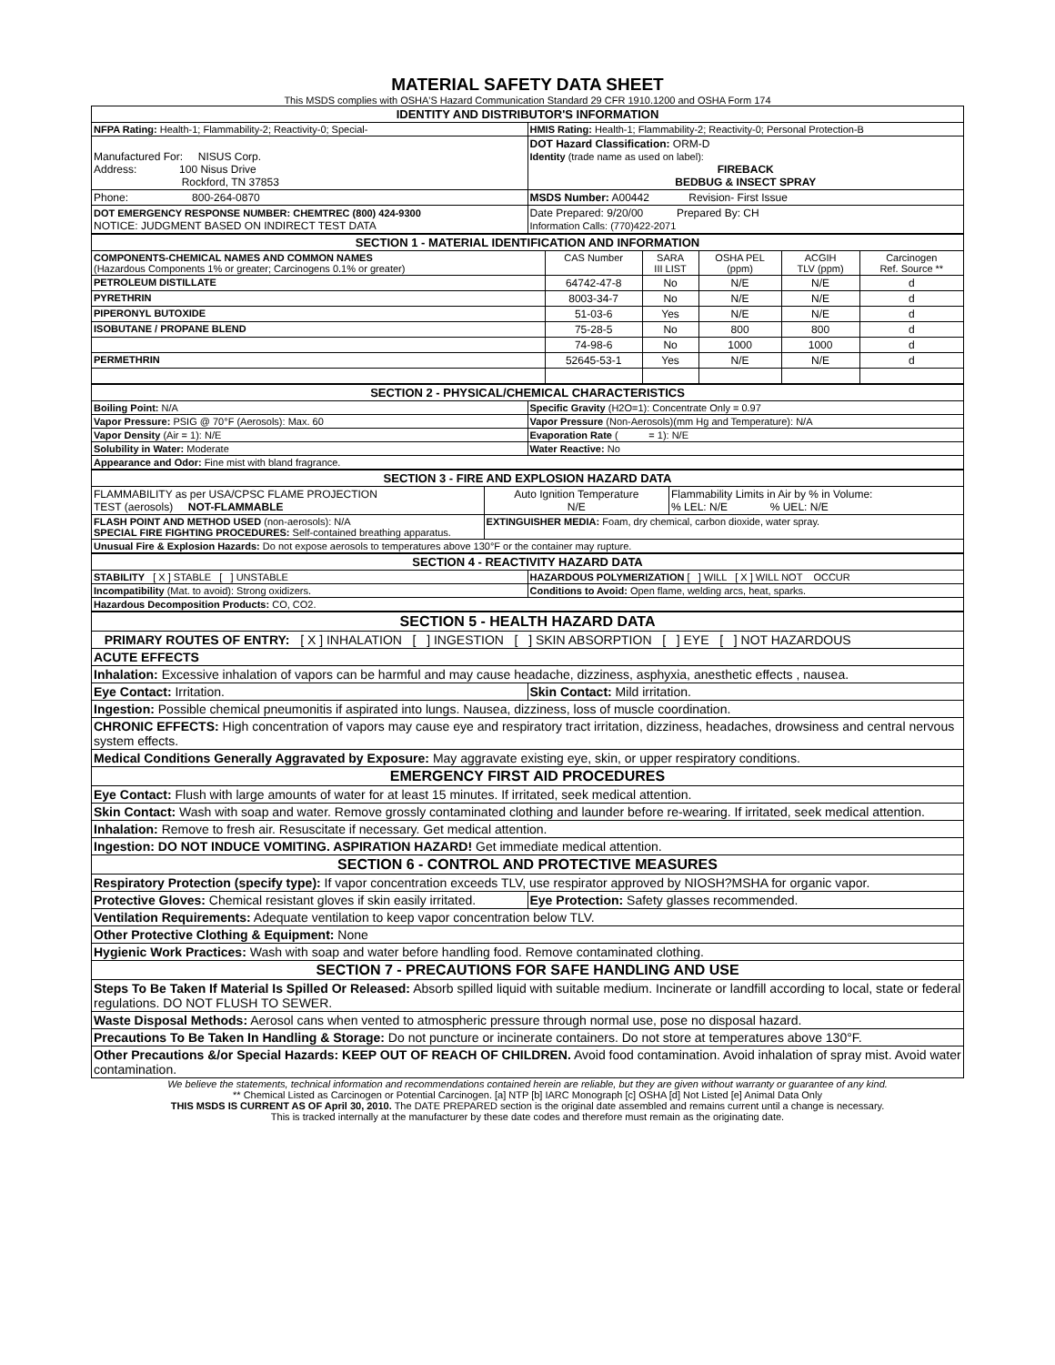MATERIAL SAFETY DATA SHEET
This MSDS complies with OSHA'S Hazard Communication Standard 29 CFR 1910.1200 and OSHA Form 174
| IDENTITY AND DISTRIBUTOR'S INFORMATION | |
| NFPA Rating: Health-1; Flammability-2; Reactivity-0; Special- | HMIS Rating: Health-1; Flammability-2; Reactivity-0; Personal Protection-B |
| Manufactured For: NISUS Corp. Address: 100 Nisus Drive Rockford, TN 37853 | DOT Hazard Classification: ORM-D Identity (trade name as used on label): FIREBACK BEDBUG & INSECT SPRAY |
| Phone: 800-264-0870 | MSDS Number: A00442 Revision- First Issue |
| DOT EMERGENCY RESPONSE NUMBER: CHEMTREC (800) 424-9300 NOTICE: JUDGMENT BASED ON INDIRECT TEST DATA | Date Prepared: 9/20/00 Prepared By: CH Information Calls: (770)422-2071 |
| SECTION 1 - MATERIAL IDENTIFICATION AND INFORMATION | | | | | |
| COMPONENTS-CHEMICAL NAMES AND COMMON NAMES (Hazardous Components 1% or greater; Carcinogens 0.1% or greater) | CAS Number | SARA III LIST | OSHA PEL (ppm) | ACGIH TLV (ppm) | Carcinogen Ref. Source ** |
| PETROLEUM DISTILLATE | 64742-47-8 | No | N/E | N/E | d |
| PYRETHRIN | 8003-34-7 | No | N/E | N/E | d |
| PIPERONYL BUTOXIDE | 51-03-6 | Yes | N/E | N/E | d |
| ISOBUTANE / PROPANE BLEND | 75-28-5 | No | 800 | 800 | d |
| | 74-98-6 | No | 1000 | 1000 | d |
| PERMETHRIN | 52645-53-1 | Yes | N/E | N/E | d |
| SECTION 2 - PHYSICAL/CHEMICAL CHARACTERISTICS | |
| Boiling Point: N/A | Specific Gravity (H2O=1): Concentrate Only = 0.97 |
| Vapor Pressure: PSIG @ 70°F (Aerosols): Max. 60 | Vapor Pressure (Non-Aerosols)(mm Hg and Temperature): N/A |
| Vapor Density (Air = 1): N/E | Evaporation Rate ( = 1): N/E |
| Solubility in Water: Moderate | Water Reactive: No |
| Appearance and Odor: Fine mist with bland fragrance. | |
| SECTION 3 - FIRE AND EXPLOSION HAZARD DATA | | |
| FLAMMABILITY as per USA/CPSC FLAME PROJECTION TEST (aerosols) NOT-FLAMMABLE | Auto Ignition Temperature N/E | Flammability Limits in Air by % in Volume: % LEL: N/E % UEL: N/E |
| FLASH POINT AND METHOD USED (non-aerosols): N/A SPECIAL FIRE FIGHTING PROCEDURES: Self-contained breathing apparatus. | EXTINGUISHER MEDIA: Foam, dry chemical, carbon dioxide, water spray. | |
| Unusual Fire & Explosion Hazards: Do not expose aerosols to temperatures above 130°F or the container may rupture. | | |
| SECTION 4 - REACTIVITY HAZARD DATA | |
| STABILITY [ X ] STABLE [ ] UNSTABLE | HAZARDOUS POLYMERIZATION [ ] WILL [ X ] WILL NOT OCCUR |
| Incompatibility (Mat. to avoid): Strong oxidizers. | Conditions to Avoid: Open flame, welding arcs, heat, sparks. |
| Hazardous Decomposition Products: CO, CO2. | |
| SECTION 5 - HEALTH HAZARD DATA | |
| PRIMARY ROUTES OF ENTRY: [ X ] INHALATION [ ] INGESTION [ ] SKIN ABSORPTION [ ] EYE [ ] NOT HAZARDOUS | |
| ACUTE EFFECTS | |
| Inhalation: Excessive inhalation of vapors can be harmful and may cause headache, dizziness, asphyxia, anesthetic effects , nausea. | |
| Eye Contact: Irritation. | Skin Contact: Mild irritation. |
| Ingestion: Possible chemical pneumonitis if aspirated into lungs. Nausea, dizziness, loss of muscle coordination. | |
| CHRONIC EFFECTS: High concentration of vapors may cause eye and respiratory tract irritation, dizziness, headaches, drowsiness and central nervous system effects. | |
| Medical Conditions Generally Aggravated by Exposure: May aggravate existing eye, skin, or upper respiratory conditions. | |
| EMERGENCY FIRST AID PROCEDURES | |
| Eye Contact: Flush with large amounts of water for at least 15 minutes. If irritated, seek medical attention. | |
| Skin Contact: Wash with soap and water. Remove grossly contaminated clothing and launder before re-wearing. If irritated, seek medical attention. | |
| Inhalation: Remove to fresh air. Resuscitate if necessary. Get medical attention. | |
| Ingestion: DO NOT INDUCE VOMITING. ASPIRATION HAZARD! Get immediate medical attention. | |
| SECTION 6 - CONTROL AND PROTECTIVE MEASURES | |
| Respiratory Protection (specify type): If vapor concentration exceeds TLV, use respirator approved by NIOSH?MSHA for organic vapor. | |
| Protective Gloves: Chemical resistant gloves if skin easily irritated. | Eye Protection: Safety glasses recommended. |
| Ventilation Requirements: Adequate ventilation to keep vapor concentration below TLV. | |
| Other Protective Clothing & Equipment: None | |
| Hygienic Work Practices: Wash with soap and water before handling food. Remove contaminated clothing. | |
| SECTION 7 - PRECAUTIONS FOR SAFE HANDLING AND USE | |
| Steps To Be Taken If Material Is Spilled Or Released: Absorb spilled liquid with suitable medium. Incinerate or landfill according to local, state or federal regulations. DO NOT FLUSH TO SEWER. | |
| Waste Disposal Methods: Aerosol cans when vented to atmospheric pressure through normal use, pose no disposal hazard. | |
| Precautions To Be Taken In Handling & Storage: Do not puncture or incinerate containers. Do not store at temperatures above 130°F. | |
| Other Precautions &/or Special Hazards: KEEP OUT OF REACH OF CHILDREN. Avoid food contamination. Avoid inhalation of spray mist. Avoid water contamination. | |
We believe the statements, technical information and recommendations contained herein are reliable, but they are given without warranty or guarantee of any kind.
** Chemical Listed as Carcinogen or Potential Carcinogen. [a] NTP [b] IARC Monograph [c] OSHA [d] Not Listed [e] Animal Data Only
THIS MSDS IS CURRENT AS OF April 30, 2010. The DATE PREPARED section is the original date assembled and remains current until a change is necessary.
This is tracked internally at the manufacturer by these date codes and therefore must remain as the originating date.